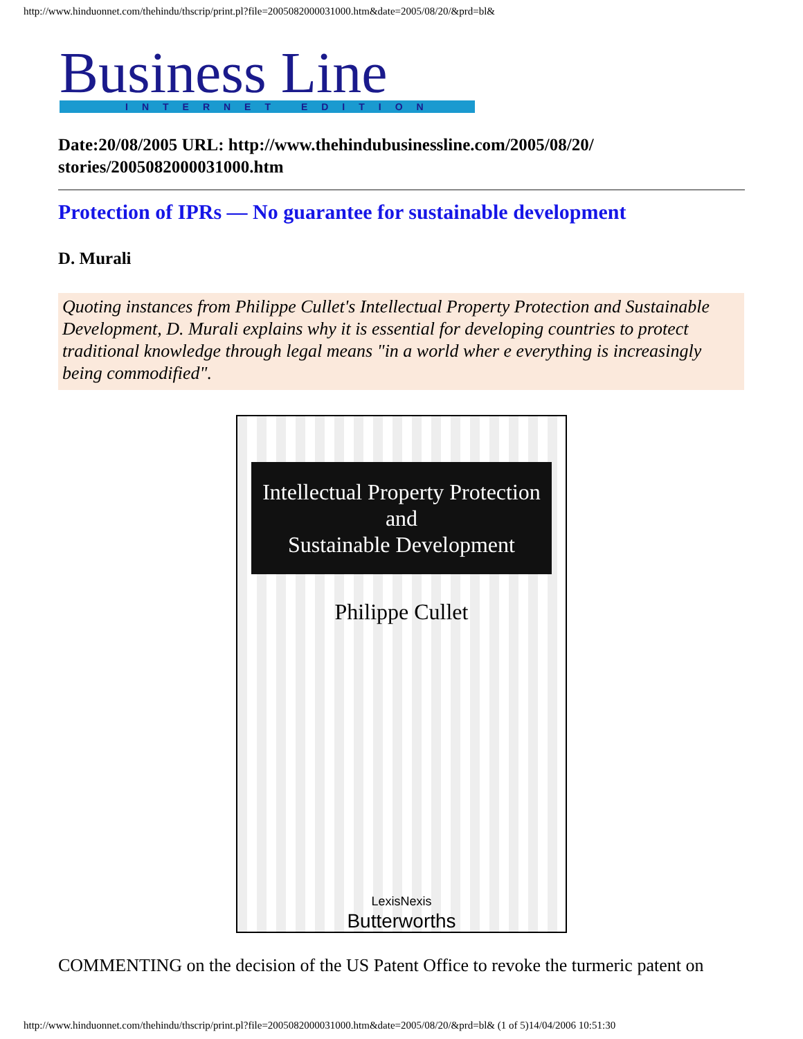http://www.hinduonnet.com/thehindu/thscrip/print.pl?file=2005082000031000.htm&date=2005/08/20/&prd=bl&
Business Line
INTERNET EDITION
Date:20/08/2005 URL: http://www.thehindubusinessline.com/2005/08/20/
stories/2005082000031000.htm
Protection of IPRs — No guarantee for sustainable development
D. Murali
Quoting instances from Philippe Cullet's Intellectual Property Protection and Sustainable Development, D. Murali explains why it is essential for developing countries to protect traditional knowledge through legal means "in a world wher e everything is increasingly being commodified".
Intellectual Property Protection
and
Sustainable Development
Philippe Cullet
LexisNexis
Butterworths
COMMENTING on the decision of the US Patent Office to revoke the turmeric patent on
http://www.hinduonnet.com/thehindu/thscrip/print.pl?file=2005082000031000.htm&date=2005/08/20/&prd=bl& (1 of 5)14/04/2006 10:51:30